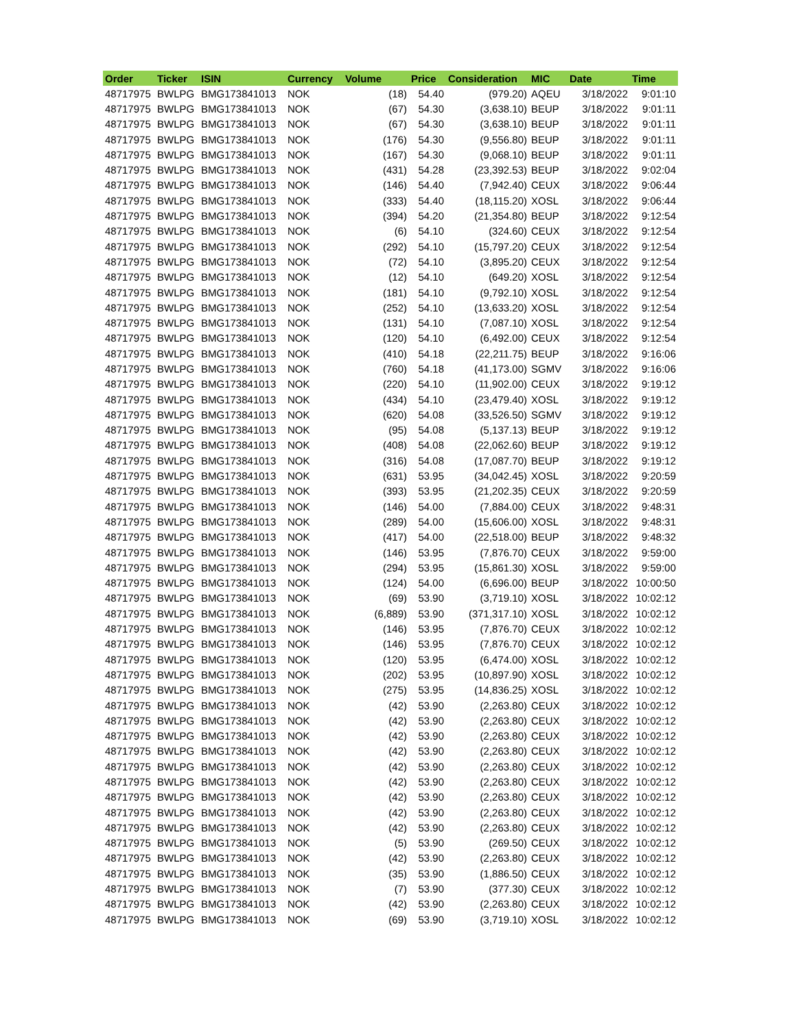| Order | Ticker | ISIN | Currency | Volume | Price | Consideration | MIC | Date | Time |
| --- | --- | --- | --- | --- | --- | --- | --- | --- | --- |
| 48717975 | BWLPG | BMG173841013 | NOK | (18) | 54.40 | (979.20) | AQEU | 3/18/2022 | 9:01:10 |
| 48717975 | BWLPG | BMG173841013 | NOK | (67) | 54.30 | (3,638.10) | BEUP | 3/18/2022 | 9:01:11 |
| 48717975 | BWLPG | BMG173841013 | NOK | (67) | 54.30 | (3,638.10) | BEUP | 3/18/2022 | 9:01:11 |
| 48717975 | BWLPG | BMG173841013 | NOK | (176) | 54.30 | (9,556.80) | BEUP | 3/18/2022 | 9:01:11 |
| 48717975 | BWLPG | BMG173841013 | NOK | (167) | 54.30 | (9,068.10) | BEUP | 3/18/2022 | 9:01:11 |
| 48717975 | BWLPG | BMG173841013 | NOK | (431) | 54.28 | (23,392.53) | BEUP | 3/18/2022 | 9:02:04 |
| 48717975 | BWLPG | BMG173841013 | NOK | (146) | 54.40 | (7,942.40) | CEUX | 3/18/2022 | 9:06:44 |
| 48717975 | BWLPG | BMG173841013 | NOK | (333) | 54.40 | (18,115.20) | XOSL | 3/18/2022 | 9:06:44 |
| 48717975 | BWLPG | BMG173841013 | NOK | (394) | 54.20 | (21,354.80) | BEUP | 3/18/2022 | 9:12:54 |
| 48717975 | BWLPG | BMG173841013 | NOK | (6) | 54.10 | (324.60) | CEUX | 3/18/2022 | 9:12:54 |
| 48717975 | BWLPG | BMG173841013 | NOK | (292) | 54.10 | (15,797.20) | CEUX | 3/18/2022 | 9:12:54 |
| 48717975 | BWLPG | BMG173841013 | NOK | (72) | 54.10 | (3,895.20) | CEUX | 3/18/2022 | 9:12:54 |
| 48717975 | BWLPG | BMG173841013 | NOK | (12) | 54.10 | (649.20) | XOSL | 3/18/2022 | 9:12:54 |
| 48717975 | BWLPG | BMG173841013 | NOK | (181) | 54.10 | (9,792.10) | XOSL | 3/18/2022 | 9:12:54 |
| 48717975 | BWLPG | BMG173841013 | NOK | (252) | 54.10 | (13,633.20) | XOSL | 3/18/2022 | 9:12:54 |
| 48717975 | BWLPG | BMG173841013 | NOK | (131) | 54.10 | (7,087.10) | XOSL | 3/18/2022 | 9:12:54 |
| 48717975 | BWLPG | BMG173841013 | NOK | (120) | 54.10 | (6,492.00) | CEUX | 3/18/2022 | 9:12:54 |
| 48717975 | BWLPG | BMG173841013 | NOK | (410) | 54.18 | (22,211.75) | BEUP | 3/18/2022 | 9:16:06 |
| 48717975 | BWLPG | BMG173841013 | NOK | (760) | 54.18 | (41,173.00) | SGMV | 3/18/2022 | 9:16:06 |
| 48717975 | BWLPG | BMG173841013 | NOK | (220) | 54.10 | (11,902.00) | CEUX | 3/18/2022 | 9:19:12 |
| 48717975 | BWLPG | BMG173841013 | NOK | (434) | 54.10 | (23,479.40) | XOSL | 3/18/2022 | 9:19:12 |
| 48717975 | BWLPG | BMG173841013 | NOK | (620) | 54.08 | (33,526.50) | SGMV | 3/18/2022 | 9:19:12 |
| 48717975 | BWLPG | BMG173841013 | NOK | (95) | 54.08 | (5,137.13) | BEUP | 3/18/2022 | 9:19:12 |
| 48717975 | BWLPG | BMG173841013 | NOK | (408) | 54.08 | (22,062.60) | BEUP | 3/18/2022 | 9:19:12 |
| 48717975 | BWLPG | BMG173841013 | NOK | (316) | 54.08 | (17,087.70) | BEUP | 3/18/2022 | 9:19:12 |
| 48717975 | BWLPG | BMG173841013 | NOK | (631) | 53.95 | (34,042.45) | XOSL | 3/18/2022 | 9:20:59 |
| 48717975 | BWLPG | BMG173841013 | NOK | (393) | 53.95 | (21,202.35) | CEUX | 3/18/2022 | 9:20:59 |
| 48717975 | BWLPG | BMG173841013 | NOK | (146) | 54.00 | (7,884.00) | CEUX | 3/18/2022 | 9:48:31 |
| 48717975 | BWLPG | BMG173841013 | NOK | (289) | 54.00 | (15,606.00) | XOSL | 3/18/2022 | 9:48:31 |
| 48717975 | BWLPG | BMG173841013 | NOK | (417) | 54.00 | (22,518.00) | BEUP | 3/18/2022 | 9:48:32 |
| 48717975 | BWLPG | BMG173841013 | NOK | (146) | 53.95 | (7,876.70) | CEUX | 3/18/2022 | 9:59:00 |
| 48717975 | BWLPG | BMG173841013 | NOK | (294) | 53.95 | (15,861.30) | XOSL | 3/18/2022 | 9:59:00 |
| 48717975 | BWLPG | BMG173841013 | NOK | (124) | 54.00 | (6,696.00) | BEUP | 3/18/2022 | 10:00:50 |
| 48717975 | BWLPG | BMG173841013 | NOK | (69) | 53.90 | (3,719.10) | XOSL | 3/18/2022 | 10:02:12 |
| 48717975 | BWLPG | BMG173841013 | NOK | (6,889) | 53.90 | (371,317.10) | XOSL | 3/18/2022 | 10:02:12 |
| 48717975 | BWLPG | BMG173841013 | NOK | (146) | 53.95 | (7,876.70) | CEUX | 3/18/2022 | 10:02:12 |
| 48717975 | BWLPG | BMG173841013 | NOK | (146) | 53.95 | (7,876.70) | CEUX | 3/18/2022 | 10:02:12 |
| 48717975 | BWLPG | BMG173841013 | NOK | (120) | 53.95 | (6,474.00) | XOSL | 3/18/2022 | 10:02:12 |
| 48717975 | BWLPG | BMG173841013 | NOK | (202) | 53.95 | (10,897.90) | XOSL | 3/18/2022 | 10:02:12 |
| 48717975 | BWLPG | BMG173841013 | NOK | (275) | 53.95 | (14,836.25) | XOSL | 3/18/2022 | 10:02:12 |
| 48717975 | BWLPG | BMG173841013 | NOK | (42) | 53.90 | (2,263.80) | CEUX | 3/18/2022 | 10:02:12 |
| 48717975 | BWLPG | BMG173841013 | NOK | (42) | 53.90 | (2,263.80) | CEUX | 3/18/2022 | 10:02:12 |
| 48717975 | BWLPG | BMG173841013 | NOK | (42) | 53.90 | (2,263.80) | CEUX | 3/18/2022 | 10:02:12 |
| 48717975 | BWLPG | BMG173841013 | NOK | (42) | 53.90 | (2,263.80) | CEUX | 3/18/2022 | 10:02:12 |
| 48717975 | BWLPG | BMG173841013 | NOK | (42) | 53.90 | (2,263.80) | CEUX | 3/18/2022 | 10:02:12 |
| 48717975 | BWLPG | BMG173841013 | NOK | (42) | 53.90 | (2,263.80) | CEUX | 3/18/2022 | 10:02:12 |
| 48717975 | BWLPG | BMG173841013 | NOK | (42) | 53.90 | (2,263.80) | CEUX | 3/18/2022 | 10:02:12 |
| 48717975 | BWLPG | BMG173841013 | NOK | (42) | 53.90 | (2,263.80) | CEUX | 3/18/2022 | 10:02:12 |
| 48717975 | BWLPG | BMG173841013 | NOK | (42) | 53.90 | (2,263.80) | CEUX | 3/18/2022 | 10:02:12 |
| 48717975 | BWLPG | BMG173841013 | NOK | (5) | 53.90 | (269.50) | CEUX | 3/18/2022 | 10:02:12 |
| 48717975 | BWLPG | BMG173841013 | NOK | (42) | 53.90 | (2,263.80) | CEUX | 3/18/2022 | 10:02:12 |
| 48717975 | BWLPG | BMG173841013 | NOK | (35) | 53.90 | (1,886.50) | CEUX | 3/18/2022 | 10:02:12 |
| 48717975 | BWLPG | BMG173841013 | NOK | (7) | 53.90 | (377.30) | CEUX | 3/18/2022 | 10:02:12 |
| 48717975 | BWLPG | BMG173841013 | NOK | (42) | 53.90 | (2,263.80) | CEUX | 3/18/2022 | 10:02:12 |
| 48717975 | BWLPG | BMG173841013 | NOK | (69) | 53.90 | (3,719.10) | XOSL | 3/18/2022 | 10:02:12 |